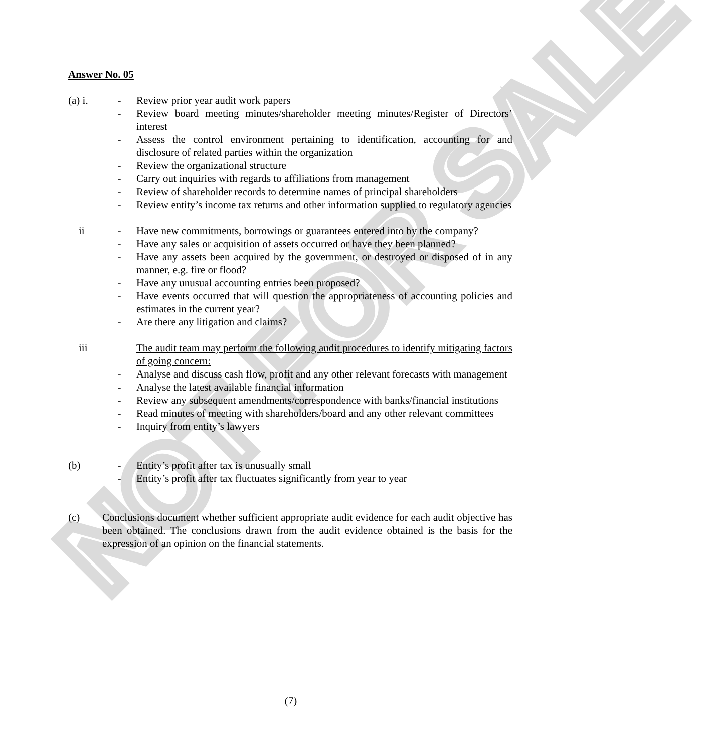NOT FOR SALE
Answer No. 05
(a) i.
- Review prior year audit work papers
- Review board meeting minutes/shareholder meeting minutes/Register of Directors’ interest
- Assess the control environment pertaining to identification, accounting for and disclosure of related parties within the organization
- Review the organizational structure
- Carry out inquiries with regards to affiliations from management
- Review of shareholder records to determine names of principal shareholders
- Review entity’s income tax returns and other information supplied to regulatory agencies
ii - Have new commitments, borrowings or guarantees entered into by the company?
- Have any sales or acquisition of assets occurred or have they been planned?
- Have any assets been acquired by the government, or destroyed or disposed of in any manner, e.g. fire or flood?
- Have any unusual accounting entries been proposed?
- Have events occurred that will question the appropriateness of accounting policies and estimates in the current year?
- Are there any litigation and claims?
iii The audit team may perform the following audit procedures to identify mitigating factors of going concern:
- Analyse and discuss cash flow, profit and any other relevant forecasts with management
- Analyse the latest available financial information
- Review any subsequent amendments/correspondence with banks/financial institutions
- Read minutes of meeting with shareholders/board and any other relevant committees
- Inquiry from entity’s lawyers
(b) - Entity’s profit after tax is unusually small
- Entity’s profit after tax fluctuates significantly from year to year
(c) Conclusions document whether sufficient appropriate audit evidence for each audit objective has been obtained. The conclusions drawn from the audit evidence obtained is the basis for the expression of an opinion on the financial statements.
(7)